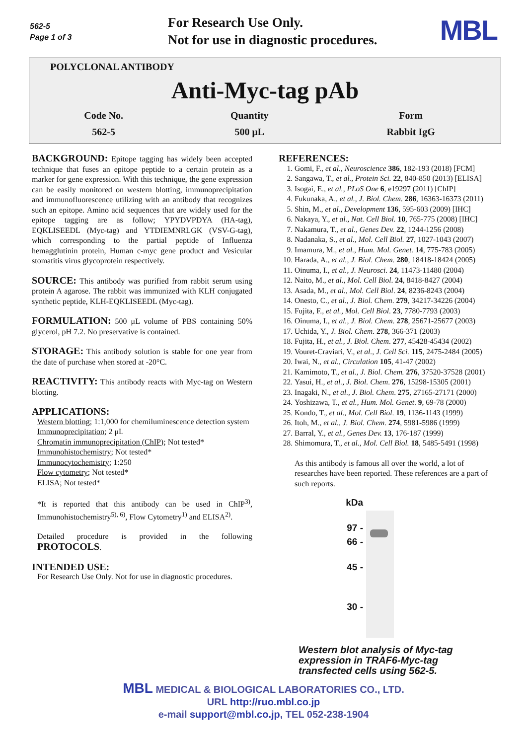562-5
Page 1 of 3
For Research Use Only.
Not for use in diagnostic procedures.
MBL
POLYCLONAL ANTIBODY
Anti-Myc-tag pAb
| Code No. | Quantity | Form |
| 562-5 | 500 μL | Rabbit IgG |
BACKGROUND: Epitope tagging has widely been accepted technique that fuses an epitope peptide to a certain protein as a marker for gene expression. With this technique, the gene expression can be easily monitored on western blotting, immunoprecipitation and immunofluorescence utilizing with an antibody that recognizes such an epitope. Amino acid sequences that are widely used for the epitope tagging are as follow; YPYDVPDYA (HA-tag), EQKLISEEDL (Myc-tag) and YTDIEMNRLGK (VSV-G-tag), which corresponding to the partial peptide of Influenza hemagglutinin protein, Human c-myc gene product and Vesicular stomatitis virus glycoprotein respectively.
SOURCE: This antibody was purified from rabbit serum using protein A agarose. The rabbit was immunized with KLH conjugated synthetic peptide, KLH-EQKLISEEDL (Myc-tag).
FORMULATION: 500 μL volume of PBS containing 50% glycerol, pH 7.2. No preservative is contained.
STORAGE: This antibody solution is stable for one year from the date of purchase when stored at -20°C.
REACTIVITY: This antibody reacts with Myc-tag on Western blotting.
APPLICATIONS:
Western blotting; 1:1,000 for chemiluminescence detection system
Immunoprecipitation; 2 μL
Chromatin immunoprecipitation (ChIP); Not tested*
Immunohistochemistry; Not tested*
Immunocytochemistry; 1:250
Flow cytometry; Not tested*
ELISA; Not tested*
*It is reported that this antibody can be used in ChIP<sup>3)</sup>, Immunohistochemistry<sup>5), 6)</sup>, Flow Cytometry<sup>1)</sup> and ELISA<sup>2)</sup>.
Detailed procedure is provided in the following PROTOCOLS.
INTENDED USE:
For Research Use Only. Not for use in diagnostic procedures.
REFERENCES:
1. Gomi, F., et al., Neuroscience 386, 182-193 (2018) [FCM]
2. Sangawa, T., et al., Protein Sci. 22, 840-850 (2013) [ELISA]
3. Isogai, E., et al., PLoS One 6, e19297 (2011) [ChIP]
4. Fukunaka, A., et al., J. Biol. Chem. 286, 16363-16373 (2011)
5. Shin, M., et al., Development 136, 595-603 (2009) [IHC]
6. Nakaya, Y., et al., Nat. Cell Biol. 10, 765-775 (2008) [IHC]
7. Nakamura, T., et al., Genes Dev. 22, 1244-1256 (2008)
8. Nadanaka, S., et al., Mol. Cell Biol. 27, 1027-1043 (2007)
9. Imamura, M., et al., Hum. Mol. Genet. 14, 775-783 (2005)
10. Harada, A., et al., J. Biol. Chem. 280, 18418-18424 (2005)
11. Oinuma, I., et al., J. Neurosci. 24, 11473-11480 (2004)
12. Naito, M., et al., Mol. Cell Biol. 24, 8418-8427 (2004)
13. Asada, M., et al., Mol. Cell Biol. 24, 8236-8243 (2004)
14. Onesto, C., et al., J. Biol. Chem. 279, 34217-34226 (2004)
15. Fujita, F., et al., Mol. Cell Biol. 23, 7780-7793 (2003)
16. Oinuma, I., et al., J. Biol. Chem. 278, 25671-25677 (2003)
17. Uchida, Y., J. Biol. Chem. 278, 366-371 (2003)
18. Fujita, H., et al., J. Biol. Chem. 277, 45428-45434 (2002)
19. Vouret-Craviari, V., et al., J. Cell Sci. 115, 2475-2484 (2005)
20. Iwai, N., et al., Circulation 105, 41-47 (2002)
21. Kamimoto, T., et al., J. Biol. Chem. 276, 37520-37528 (2001)
22. Yasui, H., et al., J. Biol. Chem. 276, 15298-15305 (2001)
23. Inagaki, N., et al., J. Biol. Chem. 275, 27165-27171 (2000)
24. Yoshizawa, T., et al., Hum. Mol. Genet. 9, 69-78 (2000)
25. Kondo, T., et al., Mol. Cell Biol. 19, 1136-1143 (1999)
26. Itoh, M., et al., J. Biol. Chem. 274, 5981-5986 (1999)
27. Barral, Y., et al., Genes Dev. 13, 176-187 (1999)
28. Shimomura, T., et al., Mol. Cell Biol. 18, 5485-5491 (1998)
As this antibody is famous all over the world, a lot of researches have been reported. These references are a part of such reports.
kDa
97 -
66 -
45 -
30 -
Western blot analysis of Myc-tag expression in TRAF6-Myc-tag transfected cells using 562-5.
MBL MEDICAL & BIOLOGICAL LABORATORIES CO., LTD.
URL http://ruo.mbl.co.jp
e-mail support@mbl.co.jp, TEL 052-238-1904